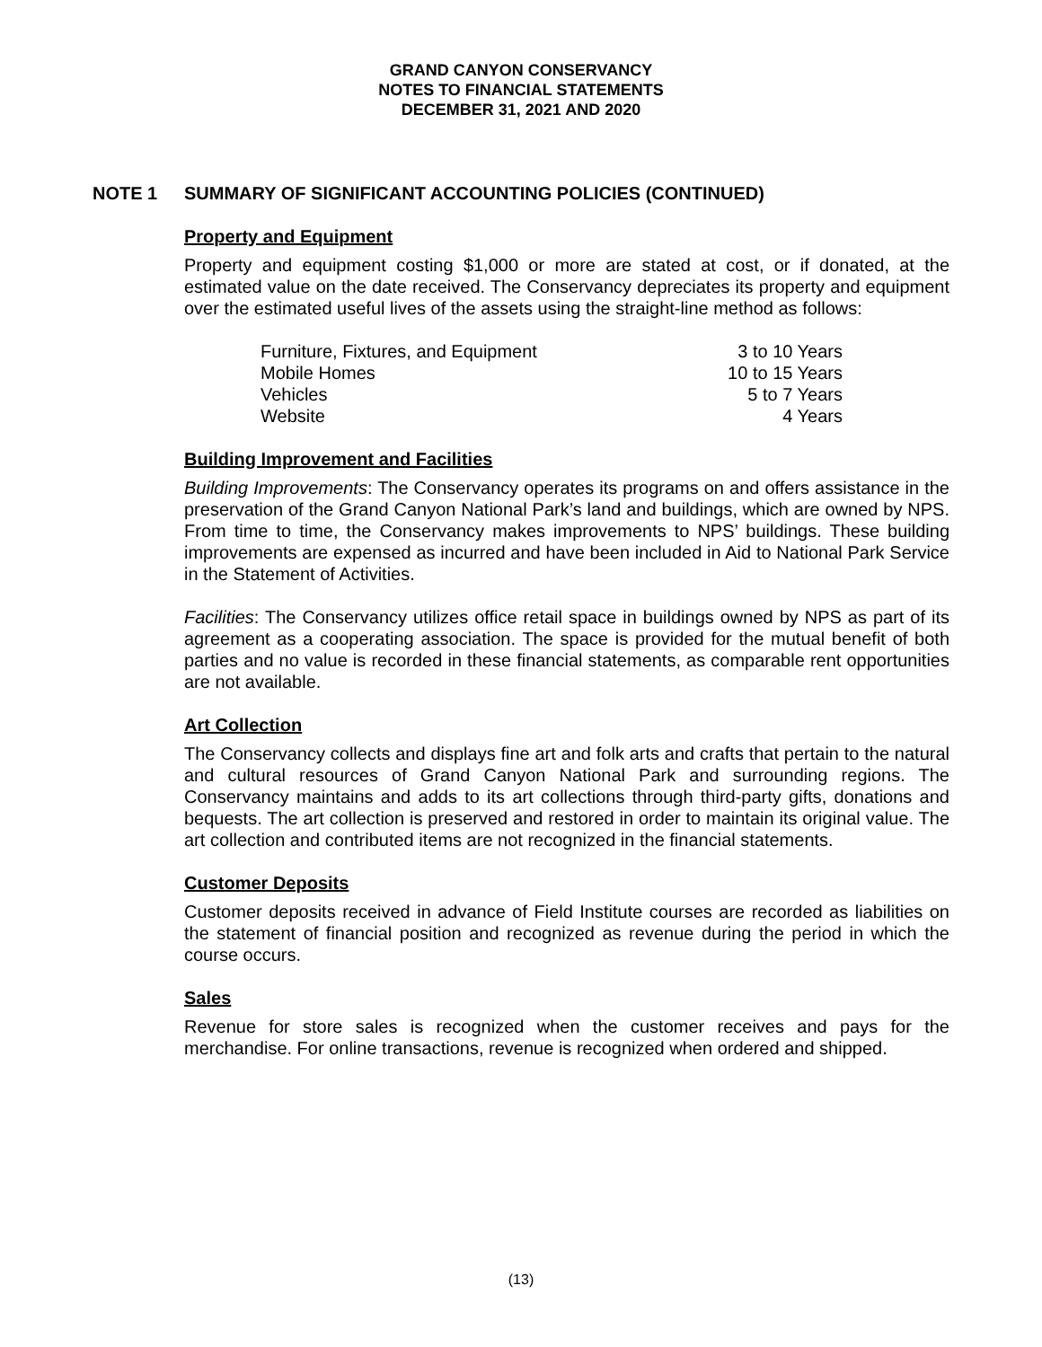GRAND CANYON CONSERVANCY
NOTES TO FINANCIAL STATEMENTS
DECEMBER 31, 2021 AND 2020
NOTE 1 SUMMARY OF SIGNIFICANT ACCOUNTING POLICIES (CONTINUED)
Property and Equipment
Property and equipment costing $1,000 or more are stated at cost, or if donated, at the estimated value on the date received. The Conservancy depreciates its property and equipment over the estimated useful lives of the assets using the straight-line method as follows:
| Furniture, Fixtures, and Equipment | 3 to 10 Years |
| Mobile Homes | 10 to 15 Years |
| Vehicles | 5 to 7 Years |
| Website | 4 Years |
Building Improvement and Facilities
Building Improvements: The Conservancy operates its programs on and offers assistance in the preservation of the Grand Canyon National Park’s land and buildings, which are owned by NPS. From time to time, the Conservancy makes improvements to NPS’ buildings. These building improvements are expensed as incurred and have been included in Aid to National Park Service in the Statement of Activities.
Facilities: The Conservancy utilizes office retail space in buildings owned by NPS as part of its agreement as a cooperating association. The space is provided for the mutual benefit of both parties and no value is recorded in these financial statements, as comparable rent opportunities are not available.
Art Collection
The Conservancy collects and displays fine art and folk arts and crafts that pertain to the natural and cultural resources of Grand Canyon National Park and surrounding regions. The Conservancy maintains and adds to its art collections through third-party gifts, donations and bequests. The art collection is preserved and restored in order to maintain its original value. The art collection and contributed items are not recognized in the financial statements.
Customer Deposits
Customer deposits received in advance of Field Institute courses are recorded as liabilities on the statement of financial position and recognized as revenue during the period in which the course occurs.
Sales
Revenue for store sales is recognized when the customer receives and pays for the merchandise. For online transactions, revenue is recognized when ordered and shipped.
(13)